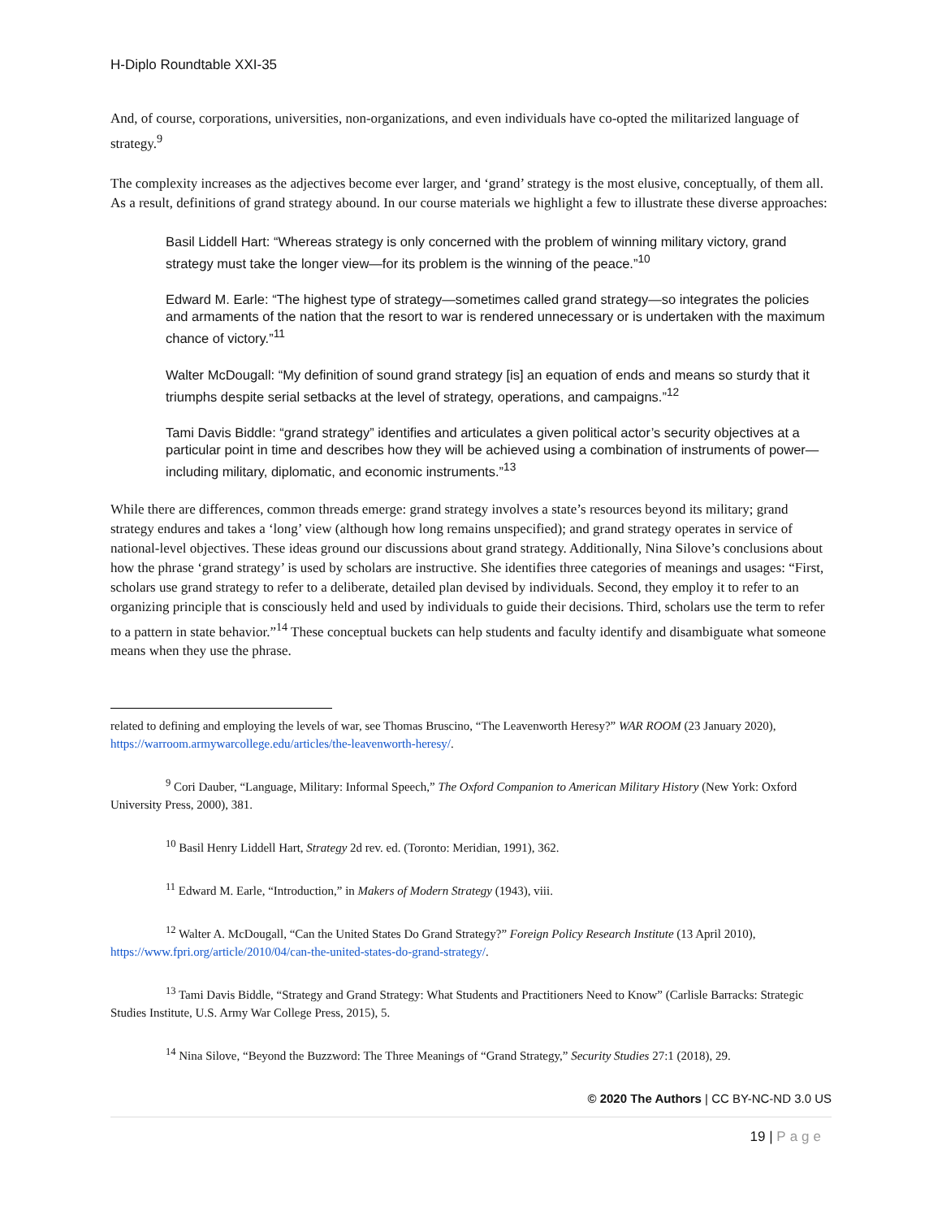H-Diplo Roundtable XXI-35
And, of course, corporations, universities, non-organizations, and even individuals have co-opted the militarized language of strategy.<sup>9</sup>
The complexity increases as the adjectives become ever larger, and ‘grand’ strategy is the most elusive, conceptually, of them all. As a result, definitions of grand strategy abound. In our course materials we highlight a few to illustrate these diverse approaches:
Basil Liddell Hart: “Whereas strategy is only concerned with the problem of winning military victory, grand strategy must take the longer view—for its problem is the winning of the peace.”<sup>10</sup>
Edward M. Earle: “The highest type of strategy—sometimes called grand strategy—so integrates the policies and armaments of the nation that the resort to war is rendered unnecessary or is undertaken with the maximum chance of victory.”<sup>11</sup>
Walter McDougall: “My definition of sound grand strategy [is] an equation of ends and means so sturdy that it triumphs despite serial setbacks at the level of strategy, operations, and campaigns.”<sup>12</sup>
Tami Davis Biddle: “grand strategy” identifies and articulates a given political actor’s security objectives at a particular point in time and describes how they will be achieved using a combination of instruments of power—including military, diplomatic, and economic instruments.”<sup>13</sup>
While there are differences, common threads emerge: grand strategy involves a state’s resources beyond its military; grand strategy endures and takes a ‘long’ view (although how long remains unspecified); and grand strategy operates in service of national-level objectives. These ideas ground our discussions about grand strategy. Additionally, Nina Silove’s conclusions about how the phrase ‘grand strategy’ is used by scholars are instructive. She identifies three categories of meanings and usages: “First, scholars use grand strategy to refer to a deliberate, detailed plan devised by individuals. Second, they employ it to refer to an organizing principle that is consciously held and used by individuals to guide their decisions. Third, scholars use the term to refer to a pattern in state behavior.”<sup>14</sup> These conceptual buckets can help students and faculty identify and disambiguate what someone means when they use the phrase.
related to defining and employing the levels of war, see Thomas Bruscino, “The Leavenworth Heresy?” WAR ROOM (23 January 2020), https://warroom.armywarcollege.edu/articles/the-leavenworth-heresy/.
<sup>9</sup> Cori Dauber, “Language, Military: Informal Speech,” The Oxford Companion to American Military History (New York: Oxford University Press, 2000), 381.
<sup>10</sup> Basil Henry Liddell Hart, Strategy 2d rev. ed. (Toronto: Meridian, 1991), 362.
<sup>11</sup> Edward M. Earle, “Introduction,” in Makers of Modern Strategy (1943), viii.
<sup>12</sup> Walter A. McDougall, “Can the United States Do Grand Strategy?” Foreign Policy Research Institute (13 April 2010), https://www.fpri.org/article/2010/04/can-the-united-states-do-grand-strategy/.
<sup>13</sup> Tami Davis Biddle, “Strategy and Grand Strategy: What Students and Practitioners Need to Know” (Carlisle Barracks: Strategic Studies Institute, U.S. Army War College Press, 2015), 5.
<sup>14</sup> Nina Silove, “Beyond the Buzzword: The Three Meanings of “Grand Strategy,” Security Studies 27:1 (2018), 29.
© 2020 The Authors | CC BY-NC-ND 3.0 US
19 | Page